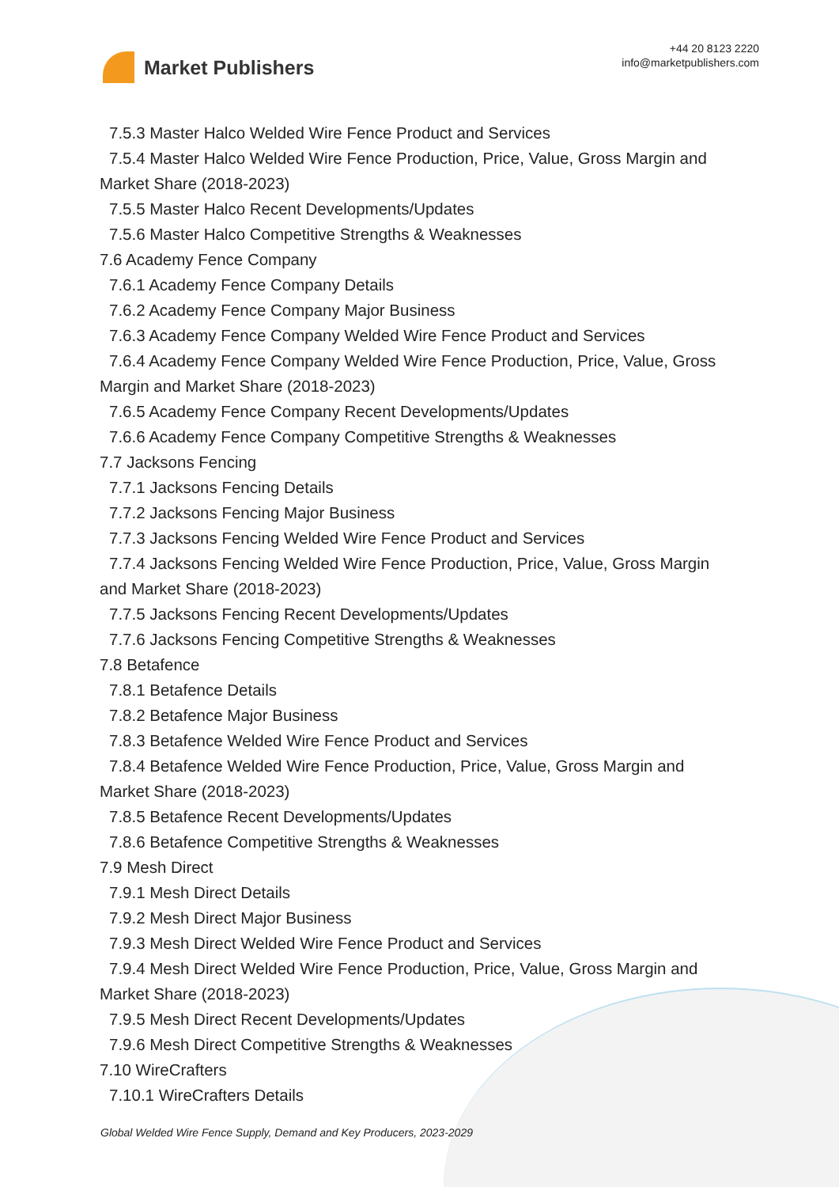Market Publishers
+44 20 8123 2220
info@marketpublishers.com
7.5.3 Master Halco Welded Wire Fence Product and Services
7.5.4 Master Halco Welded Wire Fence Production, Price, Value, Gross Margin and
Market Share (2018-2023)
7.5.5 Master Halco Recent Developments/Updates
7.5.6 Master Halco Competitive Strengths & Weaknesses
7.6 Academy Fence Company
7.6.1 Academy Fence Company Details
7.6.2 Academy Fence Company Major Business
7.6.3 Academy Fence Company Welded Wire Fence Product and Services
7.6.4 Academy Fence Company Welded Wire Fence Production, Price, Value, Gross
Margin and Market Share (2018-2023)
7.6.5 Academy Fence Company Recent Developments/Updates
7.6.6 Academy Fence Company Competitive Strengths & Weaknesses
7.7 Jacksons Fencing
7.7.1 Jacksons Fencing Details
7.7.2 Jacksons Fencing Major Business
7.7.3 Jacksons Fencing Welded Wire Fence Product and Services
7.7.4 Jacksons Fencing Welded Wire Fence Production, Price, Value, Gross Margin
and Market Share (2018-2023)
7.7.5 Jacksons Fencing Recent Developments/Updates
7.7.6 Jacksons Fencing Competitive Strengths & Weaknesses
7.8 Betafence
7.8.1 Betafence Details
7.8.2 Betafence Major Business
7.8.3 Betafence Welded Wire Fence Product and Services
7.8.4 Betafence Welded Wire Fence Production, Price, Value, Gross Margin and
Market Share (2018-2023)
7.8.5 Betafence Recent Developments/Updates
7.8.6 Betafence Competitive Strengths & Weaknesses
7.9 Mesh Direct
7.9.1 Mesh Direct Details
7.9.2 Mesh Direct Major Business
7.9.3 Mesh Direct Welded Wire Fence Product and Services
7.9.4 Mesh Direct Welded Wire Fence Production, Price, Value, Gross Margin and
Market Share (2018-2023)
7.9.5 Mesh Direct Recent Developments/Updates
7.9.6 Mesh Direct Competitive Strengths & Weaknesses
7.10 WireCrafters
7.10.1 WireCrafters Details
Global Welded Wire Fence Supply, Demand and Key Producers, 2023-2029